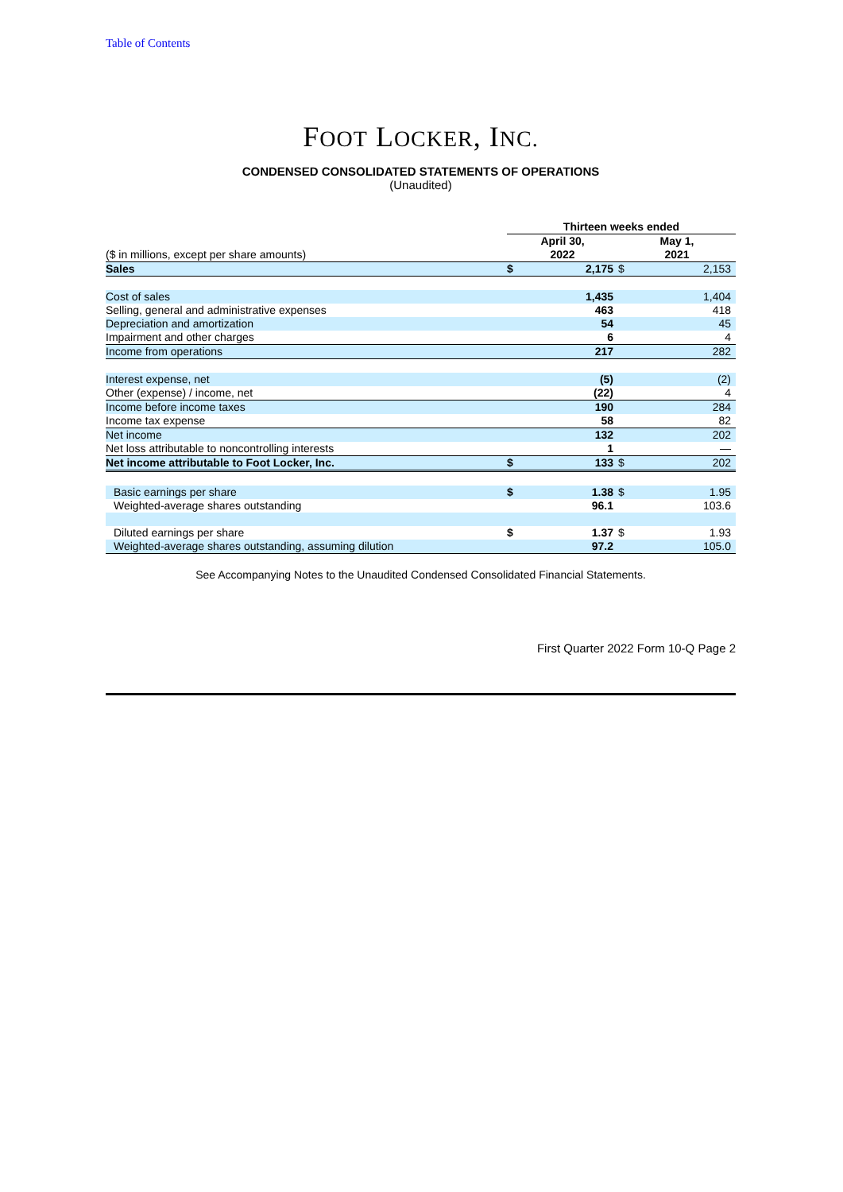Table of Contents
FOOT LOCKER, INC.
CONDENSED CONSOLIDATED STATEMENTS OF OPERATIONS
(Unaudited)
| | Thirteen weeks ended | | | |
| ($ in millions, except per share amounts) | April 30, 2022 | | May 1, 2021 | |
| Sales | $ | 2,175 | $ | 2,153 |
| Cost of sales | | 1,435 | | 1,404 |
| Selling, general and administrative expenses | | 463 | | 418 |
| Depreciation and amortization | | 54 | | 45 |
| Impairment and other charges | | 6 | | 4 |
| Income from operations | | 217 | | 282 |
| Interest expense, net | | (5) | | (2) |
| Other (expense) / income, net | | (22) | | 4 |
| Income before income taxes | | 190 | | 284 |
| Income tax expense | | 58 | | 82 |
| Net income | | 132 | | 202 |
| Net loss attributable to noncontrolling interests | | 1 | | — |
| Net income attributable to Foot Locker, Inc. | $ | 133 | $ | 202 |
| Basic earnings per share | $ | 1.38 | $ | 1.95 |
| Weighted-average shares outstanding | | 96.1 | | 103.6 |
| Diluted earnings per share | $ | 1.37 | $ | 1.93 |
| Weighted-average shares outstanding, assuming dilution | | 97.2 | | 105.0 |
See Accompanying Notes to the Unaudited Condensed Consolidated Financial Statements.
First Quarter 2022 Form 10-Q Page 2